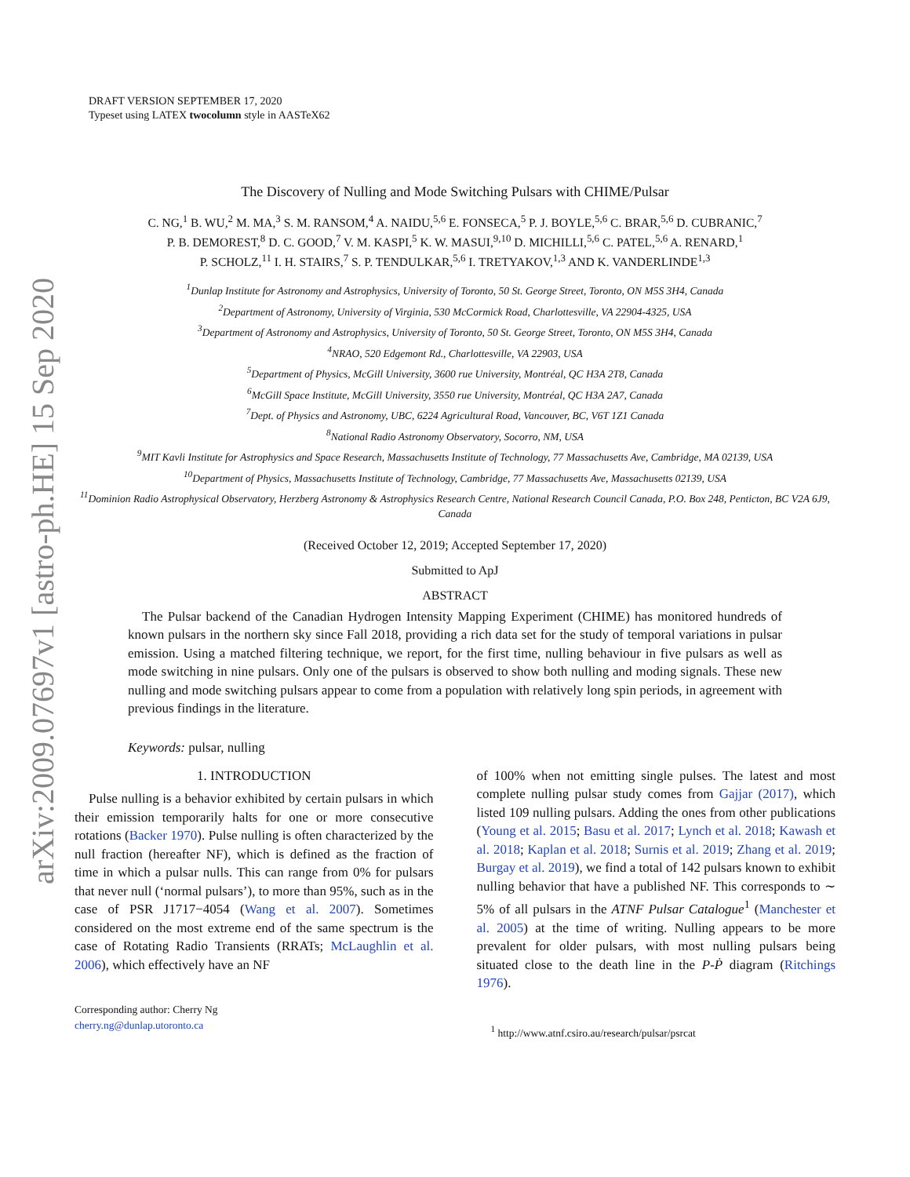arXiv:2009.07697v1 [astro-ph.HE] 15 Sep 2020
DRAFT VERSION SEPTEMBER 17, 2020
Typeset using LATEX twocolumn style in AASTeX62
The Discovery of Nulling and Mode Switching Pulsars with CHIME/Pulsar
C. NG,<sup>1</sup> B. WU,<sup>2</sup> M. MA,<sup>3</sup> S. M. RANSOM,<sup>4</sup> A. NAIDU,<sup>5,6</sup> E. FONSECA,<sup>5</sup> P. J. BOYLE,<sup>5,6</sup> C. BRAR,<sup>5,6</sup> D. CUBRANIC,<sup>7</sup>
P. B. DEMOREST,<sup>8</sup> D. C. GOOD,<sup>7</sup> V. M. KASPI,<sup>5</sup> K. W. MASUI,<sup>9,10</sup> D. MICHILLI,<sup>5,6</sup> C. PATEL,<sup>5,6</sup> A. RENARD,<sup>1</sup>
P. SCHOLZ,<sup>11</sup> I. H. STAIRS,<sup>7</sup> S. P. TENDULKAR,<sup>5,6</sup> I. TRETYAKOV,<sup>1,3</sup> AND K. VANDERLINDE<sup>1,3</sup>
<sup>1</sup> Dunlap Institute for Astronomy and Astrophysics, University of Toronto, 50 St. George Street, Toronto, ON M5S 3H4, Canada
<sup>2</sup> Department of Astronomy, University of Virginia, 530 McCormick Road, Charlottesville, VA 22904-4325, USA
<sup>3</sup> Department of Astronomy and Astrophysics, University of Toronto, 50 St. George Street, Toronto, ON M5S 3H4, Canada
<sup>4</sup> NRAO, 520 Edgemont Rd., Charlottesville, VA 22903, USA
<sup>5</sup> Department of Physics, McGill University, 3600 rue University, Montréal, QC H3A 2T8, Canada
<sup>6</sup> McGill Space Institute, McGill University, 3550 rue University, Montréal, QC H3A 2A7, Canada
<sup>7</sup> Dept. of Physics and Astronomy, UBC, 6224 Agricultural Road, Vancouver, BC, V6T 1Z1 Canada
<sup>8</sup> National Radio Astronomy Observatory, Socorro, NM, USA
<sup>9</sup> MIT Kavli Institute for Astrophysics and Space Research, Massachusetts Institute of Technology, 77 Massachusetts Ave, Cambridge, MA 02139, USA
<sup>10</sup> Department of Physics, Massachusetts Institute of Technology, Cambridge, 77 Massachusetts Ave, Massachusetts 02139, USA
<sup>11</sup> Dominion Radio Astrophysical Observatory, Herzberg Astronomy & Astrophysics Research Centre, National Research Council Canada, P.O. Box 248, Penticton, BC V2A 6J9, Canada
(Received October 12, 2019; Accepted September 17, 2020)
Submitted to ApJ
ABSTRACT
The Pulsar backend of the Canadian Hydrogen Intensity Mapping Experiment (CHIME) has monitored hundreds of known pulsars in the northern sky since Fall 2018, providing a rich data set for the study of temporal variations in pulsar emission. Using a matched filtering technique, we report, for the first time, nulling behaviour in five pulsars as well as mode switching in nine pulsars. Only one of the pulsars is observed to show both nulling and moding signals. These new nulling and mode switching pulsars appear to come from a population with relatively long spin periods, in agreement with previous findings in the literature.
Keywords: pulsar, nulling
1. INTRODUCTION
Pulse nulling is a behavior exhibited by certain pulsars in which their emission temporarily halts for one or more consecutive rotations (Backer 1970). Pulse nulling is often characterized by the null fraction (hereafter NF), which is defined as the fraction of time in which a pulsar nulls. This can range from 0% for pulsars that never null (‘normal pulsars’), to more than 95%, such as in the case of PSR J1717−4054 (Wang et al. 2007). Sometimes considered on the most extreme end of the same spectrum is the case of Rotating Radio Transients (RRATs; McLaughlin et al. 2006), which effectively have an NF
Corresponding author: Cherry Ng
cherry.ng@dunlap.utoronto.ca
of 100% when not emitting single pulses. The latest and most complete nulling pulsar study comes from Gajjar (2017), which listed 109 nulling pulsars. Adding the ones from other publications (Young et al. 2015; Basu et al. 2017; Lynch et al. 2018; Kawash et al. 2018; Kaplan et al. 2018; Surnis et al. 2019; Zhang et al. 2019; Burgay et al. 2019), we find a total of 142 pulsars known to exhibit nulling behavior that have a published NF. This corresponds to ∼ 5% of all pulsars in the ATNF Pulsar Catalogue<sup>1</sup> (Manchester et al. 2005) at the time of writing. Nulling appears to be more prevalent for older pulsars, with most nulling pulsars being situated close to the death line in the P-Ṗ diagram (Ritchings 1976).
<sup>1</sup> http://www.atnf.csiro.au/research/pulsar/psrcat